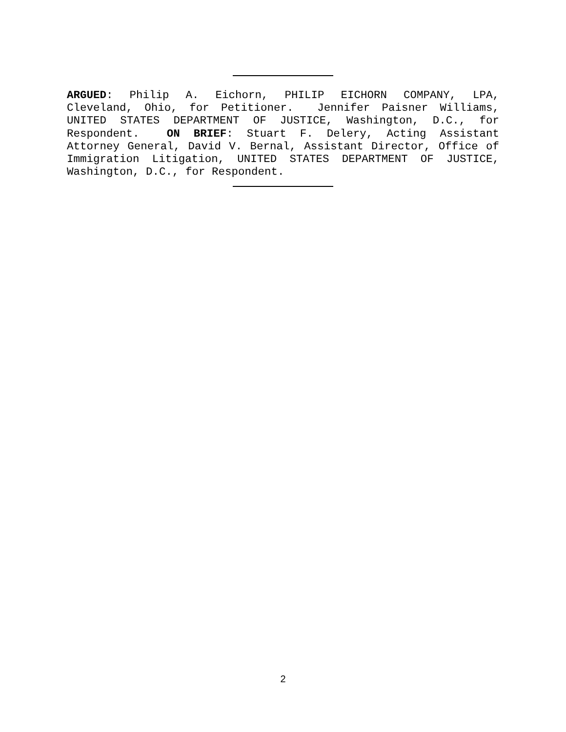ARGUED: Philip A. Eichorn, PHILIP EICHORN COMPANY, LPA, Cleveland, Ohio, for Petitioner. Jennifer Paisner Williams, UNITED STATES DEPARTMENT OF JUSTICE, Washington, D.C., for Respondent. ON BRIEF: Stuart F. Delery, Acting Assistant Attorney General, David V. Bernal, Assistant Director, Office of Immigration Litigation, UNITED STATES DEPARTMENT OF JUSTICE, Washington, D.C., for Respondent.
2